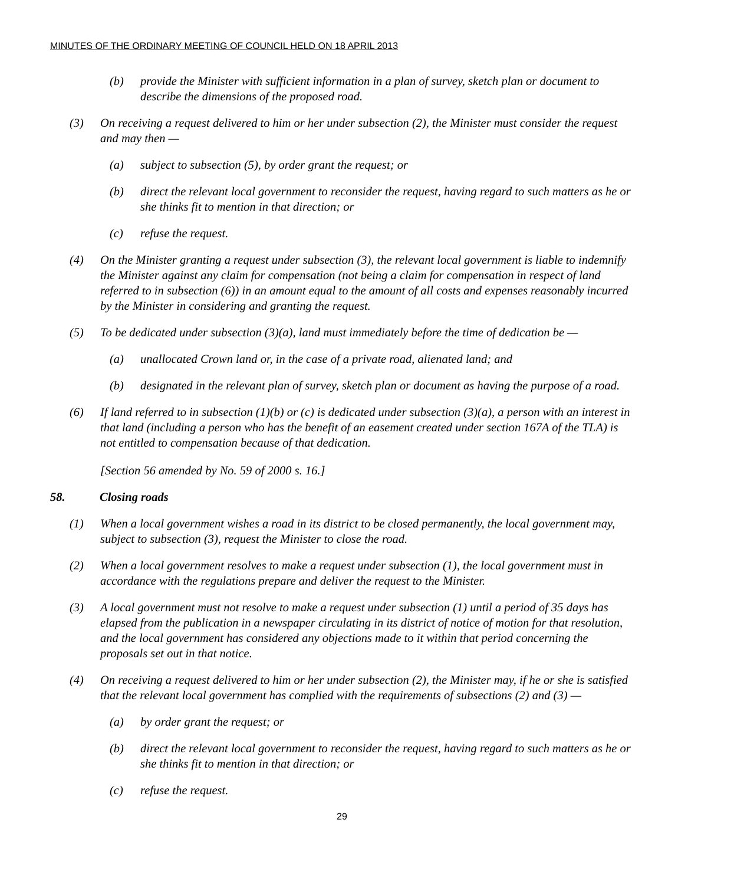MINUTES OF THE ORDINARY MEETING OF COUNCIL HELD ON 18 APRIL 2013
(b) provide the Minister with sufficient information in a plan of survey, sketch plan or document to describe the dimensions of the proposed road.
(3) On receiving a request delivered to him or her under subsection (2), the Minister must consider the request and may then —
(a) subject to subsection (5), by order grant the request; or
(b) direct the relevant local government to reconsider the request, having regard to such matters as he or she thinks fit to mention in that direction; or
(c) refuse the request.
(4) On the Minister granting a request under subsection (3), the relevant local government is liable to indemnify the Minister against any claim for compensation (not being a claim for compensation in respect of land referred to in subsection (6)) in an amount equal to the amount of all costs and expenses reasonably incurred by the Minister in considering and granting the request.
(5) To be dedicated under subsection (3)(a), land must immediately before the time of dedication be —
(a) unallocated Crown land or, in the case of a private road, alienated land; and
(b) designated in the relevant plan of survey, sketch plan or document as having the purpose of a road.
(6) If land referred to in subsection (1)(b) or (c) is dedicated under subsection (3)(a), a person with an interest in that land (including a person who has the benefit of an easement created under section 167A of the TLA) is not entitled to compensation because of that dedication.
[Section 56 amended by No. 59 of 2000 s. 16.]
58. Closing roads
(1) When a local government wishes a road in its district to be closed permanently, the local government may, subject to subsection (3), request the Minister to close the road.
(2) When a local government resolves to make a request under subsection (1), the local government must in accordance with the regulations prepare and deliver the request to the Minister.
(3) A local government must not resolve to make a request under subsection (1) until a period of 35 days has elapsed from the publication in a newspaper circulating in its district of notice of motion for that resolution, and the local government has considered any objections made to it within that period concerning the proposals set out in that notice.
(4) On receiving a request delivered to him or her under subsection (2), the Minister may, if he or she is satisfied that the relevant local government has complied with the requirements of subsections (2) and (3) —
(a) by order grant the request; or
(b) direct the relevant local government to reconsider the request, having regard to such matters as he or she thinks fit to mention in that direction; or
(c) refuse the request.
29